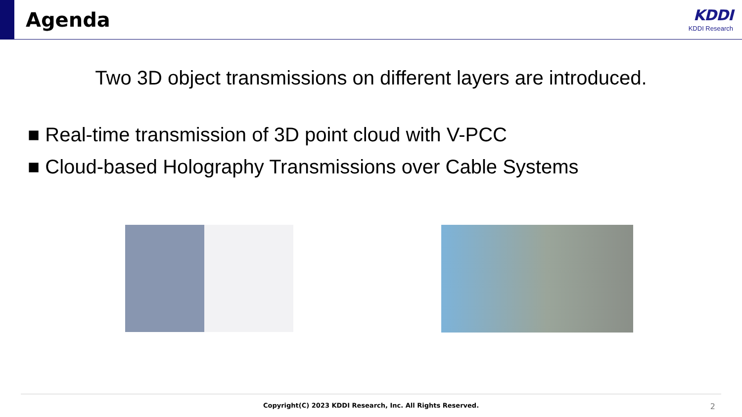Agenda
KDDI
KDDI Research
Two 3D object transmissions on different layers are introduced.
■ Real-time transmission of 3D point cloud with V-PCC
■ Cloud-based Holography Transmissions over Cable Systems
Copyright(C) 2023 KDDI Research, Inc. All Rights Reserved. 2